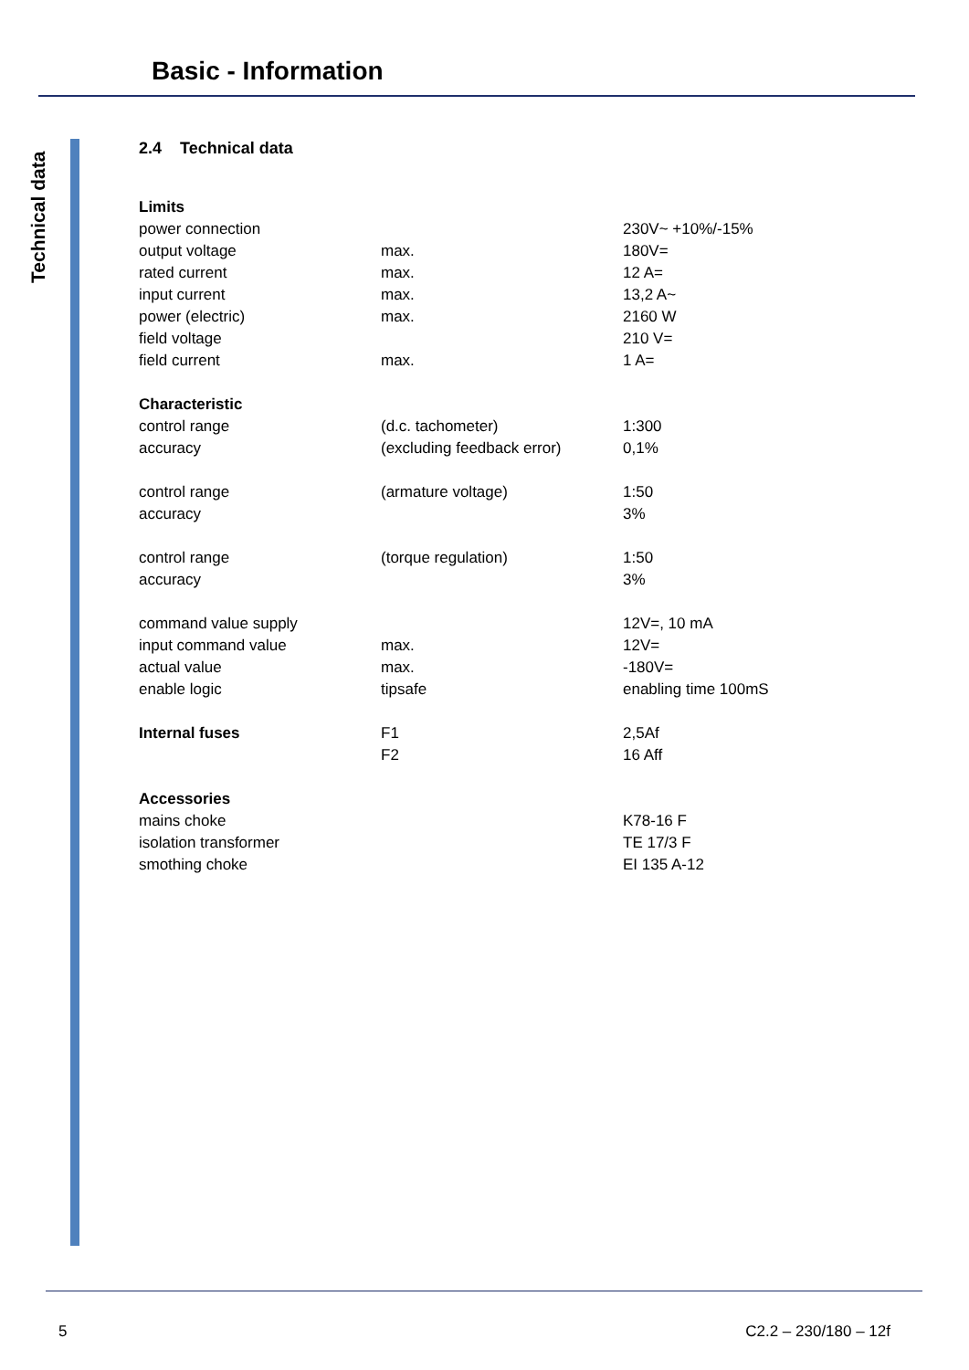Basic - Information
Technical data
2.4 Technical data
| Limits | | |
| power connection | | 230V~ +10%/-15% |
| output voltage | max. | 180V= |
| rated current | max. | 12 A= |
| input current | max. | 13,2 A~ |
| power (electric) | max. | 2160 W |
| field voltage | | 210 V= |
| field current | max. | 1 A= |
| Characteristic | | |
| control range | (d.c. tachometer) | 1:300 |
| accuracy | (excluding feedback error) | 0,1% |
| control range | (armature voltage) | 1:50 |
| accuracy | | 3% |
| control range | (torque regulation) | 1:50 |
| accuracy | | 3% |
| command value supply | | 12V=, 10 mA |
| input command value | max. | 12V= |
| actual value | max. | -180V= |
| enable logic | tipsafe | enabling time 100mS |
| Internal fuses | F1 | 2,5Af |
| | F2 | 16 Aff |
| Accessories | | |
| mains choke | | K78-16 F |
| isolation transformer | | TE 17/3 F |
| smothing choke | | EI 135 A-12 |
5 C2.2 – 230/180 – 12f